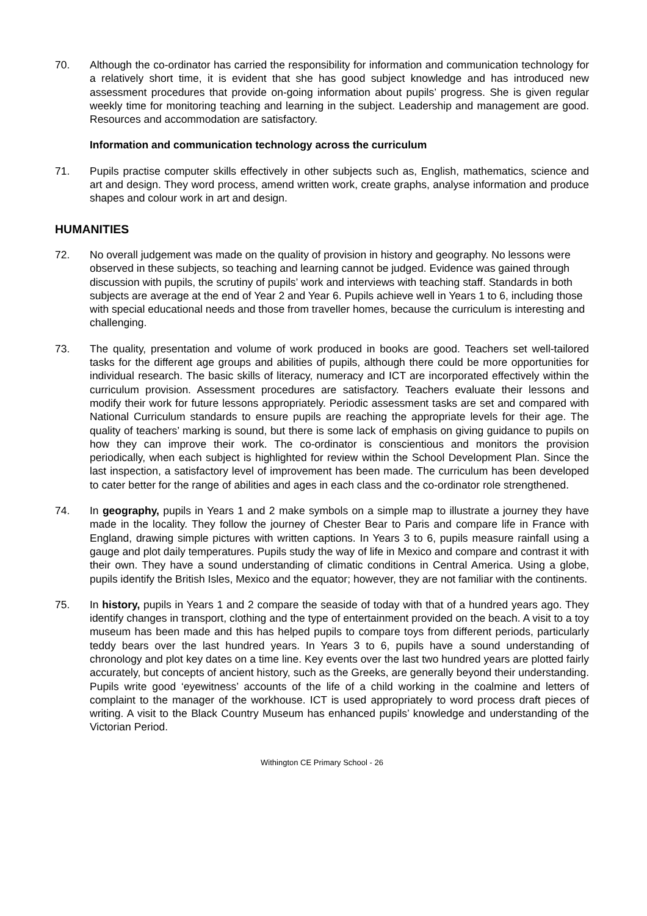70. Although the co-ordinator has carried the responsibility for information and communication technology for a relatively short time, it is evident that she has good subject knowledge and has introduced new assessment procedures that provide on-going information about pupils’ progress. She is given regular weekly time for monitoring teaching and learning in the subject. Leadership and management are good. Resources and accommodation are satisfactory.
Information and communication technology across the curriculum
71. Pupils practise computer skills effectively in other subjects such as, English, mathematics, science and art and design. They word process, amend written work, create graphs, analyse information and produce shapes and colour work in art and design.
HUMANITIES
72. No overall judgement was made on the quality of provision in history and geography. No lessons were observed in these subjects, so teaching and learning cannot be judged. Evidence was gained through discussion with pupils, the scrutiny of pupils’ work and interviews with teaching staff. Standards in both subjects are average at the end of Year 2 and Year 6. Pupils achieve well in Years 1 to 6, including those with special educational needs and those from traveller homes, because the curriculum is interesting and challenging.
73. The quality, presentation and volume of work produced in books are good. Teachers set well-tailored tasks for the different age groups and abilities of pupils, although there could be more opportunities for individual research. The basic skills of literacy, numeracy and ICT are incorporated effectively within the curriculum provision. Assessment procedures are satisfactory. Teachers evaluate their lessons and modify their work for future lessons appropriately. Periodic assessment tasks are set and compared with National Curriculum standards to ensure pupils are reaching the appropriate levels for their age. The quality of teachers’ marking is sound, but there is some lack of emphasis on giving guidance to pupils on how they can improve their work. The co-ordinator is conscientious and monitors the provision periodically, when each subject is highlighted for review within the School Development Plan. Since the last inspection, a satisfactory level of improvement has been made. The curriculum has been developed to cater better for the range of abilities and ages in each class and the co-ordinator role strengthened.
74. In geography, pupils in Years 1 and 2 make symbols on a simple map to illustrate a journey they have made in the locality. They follow the journey of Chester Bear to Paris and compare life in France with England, drawing simple pictures with written captions. In Years 3 to 6, pupils measure rainfall using a gauge and plot daily temperatures. Pupils study the way of life in Mexico and compare and contrast it with their own. They have a sound understanding of climatic conditions in Central America. Using a globe, pupils identify the British Isles, Mexico and the equator; however, they are not familiar with the continents.
75. In history, pupils in Years 1 and 2 compare the seaside of today with that of a hundred years ago. They identify changes in transport, clothing and the type of entertainment provided on the beach. A visit to a toy museum has been made and this has helped pupils to compare toys from different periods, particularly teddy bears over the last hundred years. In Years 3 to 6, pupils have a sound understanding of chronology and plot key dates on a time line. Key events over the last two hundred years are plotted fairly accurately, but concepts of ancient history, such as the Greeks, are generally beyond their understanding. Pupils write good ‘eyewitness’ accounts of the life of a child working in the coalmine and letters of complaint to the manager of the workhouse. ICT is used appropriately to word process draft pieces of writing. A visit to the Black Country Museum has enhanced pupils’ knowledge and understanding of the Victorian Period.
Withington CE Primary School - 26